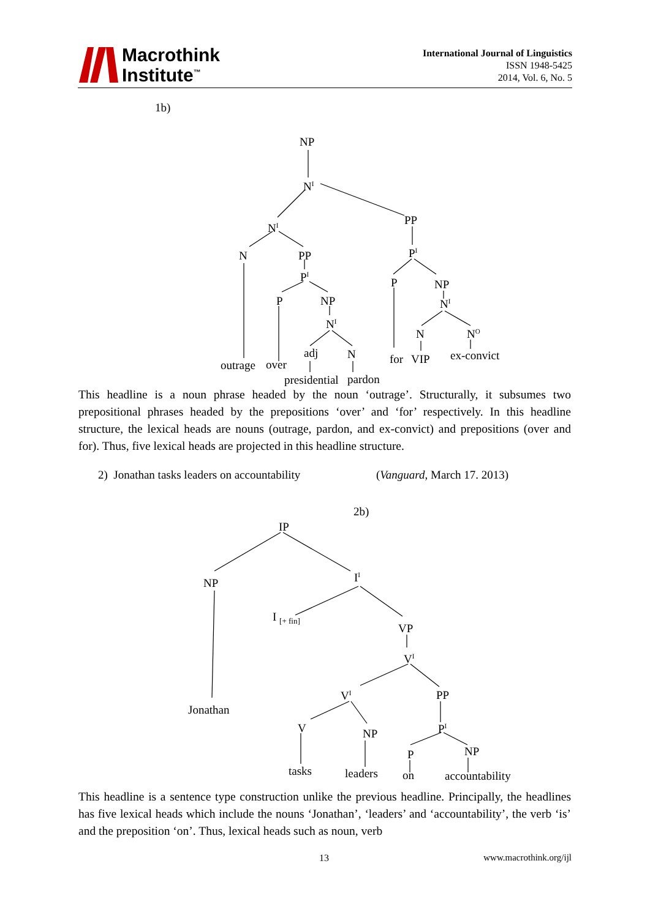Macrothink
Institute<sup>™</sup>
International Journal of Linguistics
ISSN 1948-5425
2014, Vol. 6, No. 5
1b)
NP
N<sup>I</sup>
N<sup>I</sup>
PP
N PP
P<sup>I</sup>
P<sup>I</sup>
P NP
P NP
N<sup>I</sup>
N<sup>I</sup>
adj N
N N<sup>O</sup>
outrage over for VIP ex-convict
presidential pardon
This headline is a noun phrase headed by the noun ‘outrage’. Structurally, it subsumes two prepositional phrases headed by the prepositions ‘over’ and ‘for’ respectively. In this headline structure, the lexical heads are nouns (outrage, pardon, and ex-convict) and prepositions (over and for). Thus, five lexical heads are projected in this headline structure.
2) Jonathan tasks leaders on accountability
(Vanguard, March 17. 2013)
2b)
IP
NP I<sup>I</sup>
I <sub>[+ fin]</sub>
VP
V<sup>I</sup>
V<sup>I</sup> PP
Jonathan
V NP P<sup>I</sup>
P NP
tasks leaders on accountability
This headline is a sentence type construction unlike the previous headline. Principally, the headlines has five lexical heads which include the nouns ‘Jonathan’, ‘leaders’ and ‘accountability’, the verb ‘is’ and the preposition ‘on’. Thus, lexical heads such as noun, verb
13 www.macrothink.org/ijl